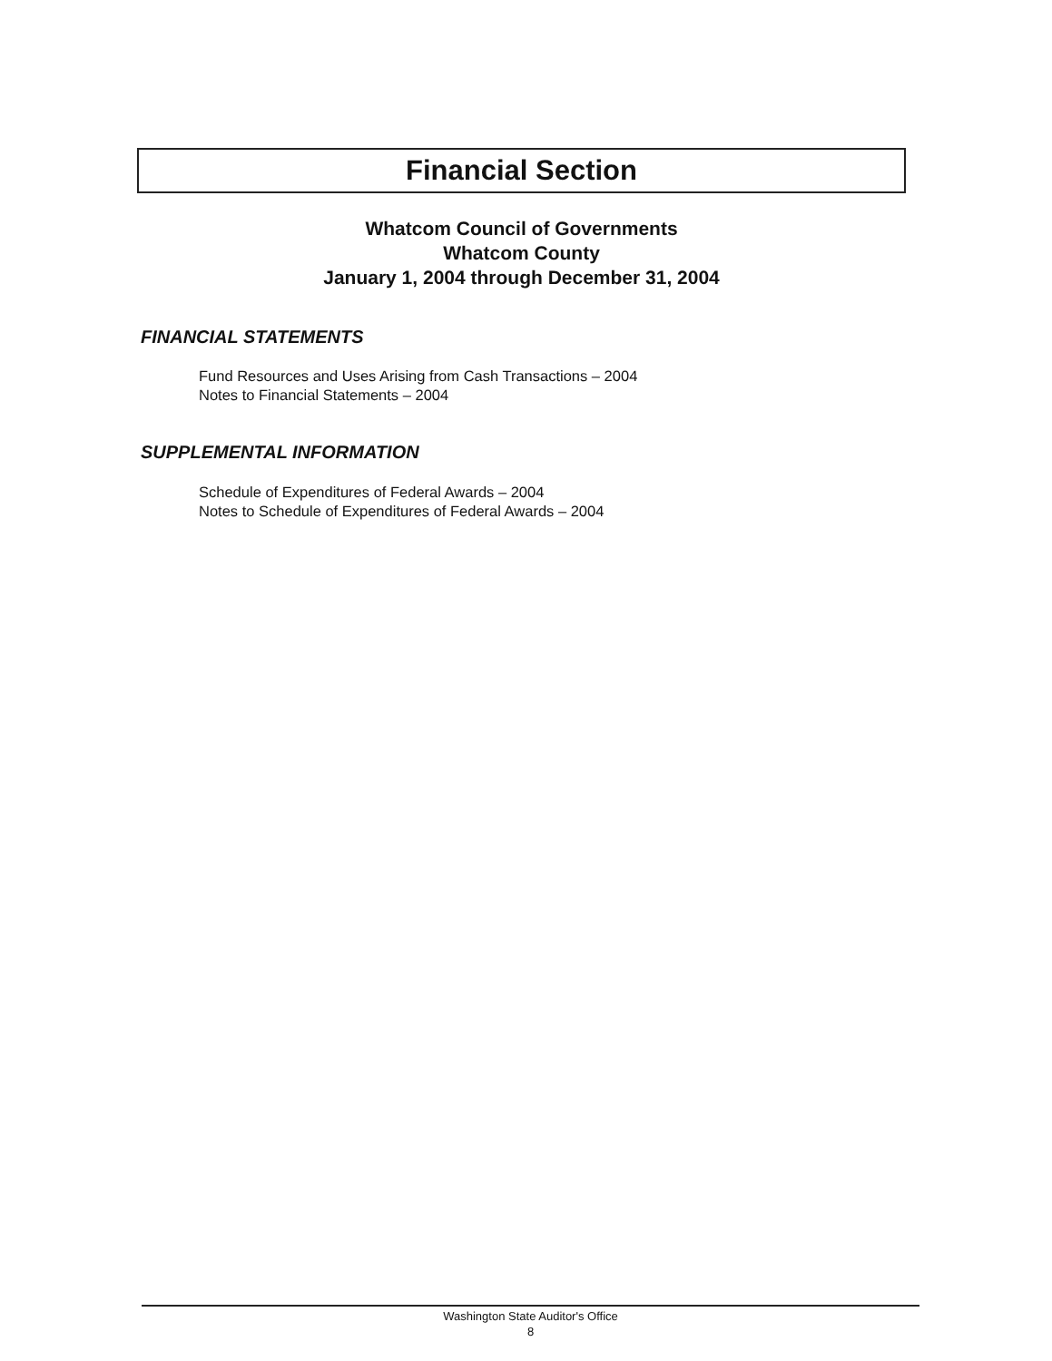Financial Section
Whatcom Council of Governments
Whatcom County
January 1, 2004 through December 31, 2004
FINANCIAL STATEMENTS
Fund Resources and Uses Arising from Cash Transactions – 2004
Notes to Financial Statements – 2004
SUPPLEMENTAL INFORMATION
Schedule of Expenditures of Federal Awards – 2004
Notes to Schedule of Expenditures of Federal Awards – 2004
Washington State Auditor's Office
8